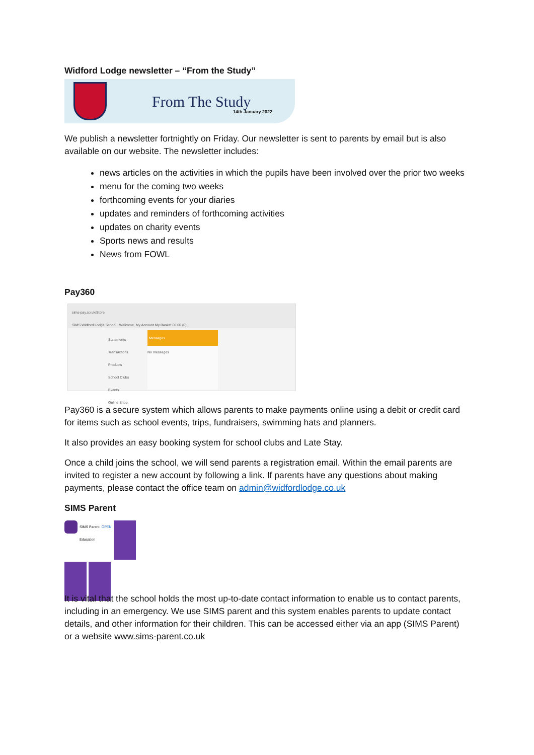Widford Lodge newsletter – “From the Study”
From The Study
14th January 2022
We publish a newsletter fortnightly on Friday. Our newsletter is sent to parents by email but is also available on our website. The newsletter includes:
news articles on the activities in which the pupils have been involved over the prior two weeks
menu for the coming two weeks
forthcoming events for your diaries
updates and reminders of forthcoming activities
updates on charity events
Sports news and results
News from FOWL
Pay360
sims-pay.co.uk/Store
SIMS Widford Lodge School Welcome, My Account My Basket £0.00 (0)
Statements
Transactions
Products
School Clubs
Events
Online Shop
Messages
No messages
Pay360 is a secure system which allows parents to make payments online using a debit or credit card for items such as school events, trips, fundraisers, swimming hats and planners.
It also provides an easy booking system for school clubs and Late Stay.
Once a child joins the school, we will send parents a registration email. Within the email parents are invited to register a new account by following a link. If parents have any questions about making payments, please contact the office team on admin@widfordlodge.co.uk
SIMS Parent
SIMS Parent
Education
OPEN
It is vital that the school holds the most up-to-date contact information to enable us to contact parents, including in an emergency. We use SIMS parent and this system enables parents to update contact details, and other information for their children. This can be accessed either via an app (SIMS Parent) or a website www.sims-parent.co.uk